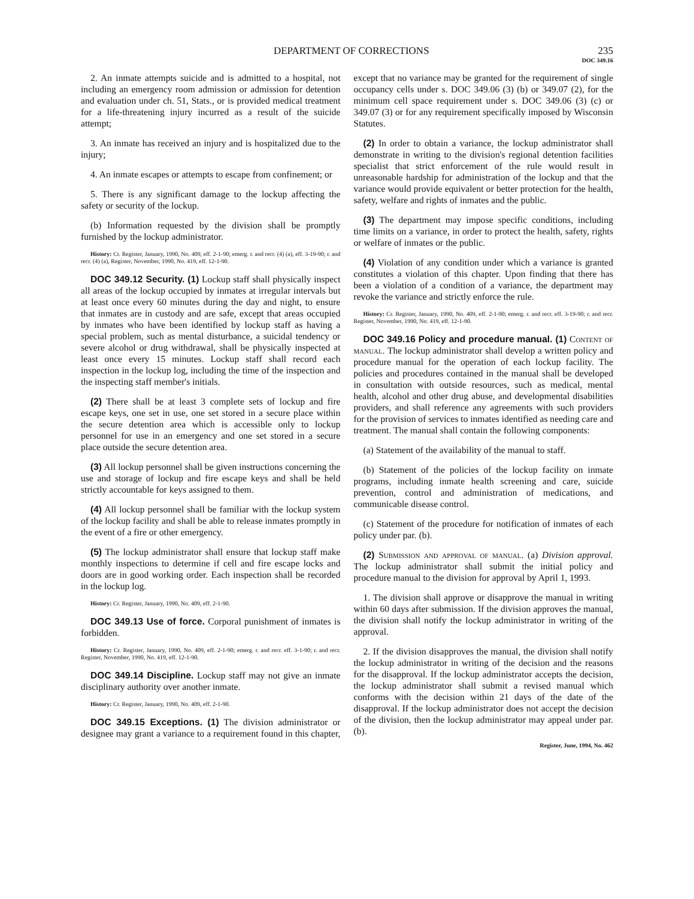DEPARTMENT OF CORRECTIONS 235
DOC 349.16
2. An inmate attempts suicide and is admitted to a hospital, not including an emergency room admission or admission for detention and evaluation under ch. 51, Stats., or is provided medical treatment for a life-threatening injury incurred as a result of the suicide attempt;
3. An inmate has received an injury and is hospitalized due to the injury;
4. An inmate escapes or attempts to escape from confinement; or
5. There is any significant damage to the lockup affecting the safety or security of the lockup.
(b) Information requested by the division shall be promptly furnished by the lockup administrator.
History: Cr. Register, January, 1990, No. 409, eff. 2-1-90; emerg. r. and recr. (4) (a), eff. 3-19-90; r. and recr. (4) (a), Register, November, 1990, No. 419, eff. 12-1-90.
DOC 349.12 Security. (1) Lockup staff shall physically inspect all areas of the lockup occupied by inmates at irregular intervals but at least once every 60 minutes during the day and night, to ensure that inmates are in custody and are safe, except that areas occupied by inmates who have been identified by lockup staff as having a special problem, such as mental disturbance, a suicidal tendency or severe alcohol or drug withdrawal, shall be physically inspected at least once every 15 minutes. Lockup staff shall record each inspection in the lockup log, including the time of the inspection and the inspecting staff member's initials.
(2) There shall be at least 3 complete sets of lockup and fire escape keys, one set in use, one set stored in a secure place within the secure detention area which is accessible only to lockup personnel for use in an emergency and one set stored in a secure place outside the secure detention area.
(3) All lockup personnel shall be given instructions concerning the use and storage of lockup and fire escape keys and shall be held strictly accountable for keys assigned to them.
(4) All lockup personnel shall be familiar with the lockup system of the lockup facility and shall be able to release inmates promptly in the event of a fire or other emergency.
(5) The lockup administrator shall ensure that lockup staff make monthly inspections to determine if cell and fire escape locks and doors are in good working order. Each inspection shall be recorded in the lockup log.
History: Cr. Register, January, 1990, No. 409, eff. 2-1-90.
DOC 349.13 Use of force. Corporal punishment of inmates is forbidden.
History: Cr. Register, January, 1990, No. 409, eff. 2-1-90; emerg. r. and recr. eff. 3-1-90; r. and recr. Register, November, 1990, No. 419, eff. 12-1-90.
DOC 349.14 Discipline. Lockup staff may not give an inmate disciplinary authority over another inmate.
History: Cr. Register, January, 1990, No. 409, eff. 2-1-90.
DOC 349.15 Exceptions. (1) The division administrator or designee may grant a variance to a requirement found in this chapter, except that no variance may be granted for the requirement of single occupancy cells under s. DOC 349.06 (3) (b) or 349.07 (2), for the minimum cell space requirement under s. DOC 349.06 (3) (c) or 349.07 (3) or for any requirement specifically imposed by Wisconsin Statutes.
(2) In order to obtain a variance, the lockup administrator shall demonstrate in writing to the division's regional detention facilities specialist that strict enforcement of the rule would result in unreasonable hardship for administration of the lockup and that the variance would provide equivalent or better protection for the health, safety, welfare and rights of inmates and the public.
(3) The department may impose specific conditions, including time limits on a variance, in order to protect the health, safety, rights or welfare of inmates or the public.
(4) Violation of any condition under which a variance is granted constitutes a violation of this chapter. Upon finding that there has been a violation of a condition of a variance, the department may revoke the variance and strictly enforce the rule.
History: Cr. Register, January, 1990, No. 409, eff. 2-1-90; emerg. r. and recr. eff. 3-19-90; r. and recr. Register, November, 1990, No. 419, eff. 12-1-90.
DOC 349.16 Policy and procedure manual. (1) Content of manual. The lockup administrator shall develop a written policy and procedure manual for the operation of each lockup facility. The policies and procedures contained in the manual shall be developed in consultation with outside resources, such as medical, mental health, alcohol and other drug abuse, and developmental disabilities providers, and shall reference any agreements with such providers for the provision of services to inmates identified as needing care and treatment. The manual shall contain the following components:
(a) Statement of the availability of the manual to staff.
(b) Statement of the policies of the lockup facility on inmate programs, including inmate health screening and care, suicide prevention, control and administration of medications, and communicable disease control.
(c) Statement of the procedure for notification of inmates of each policy under par. (b).
(2) Submission and approval of manual. (a) Division approval. The lockup administrator shall submit the initial policy and procedure manual to the division for approval by April 1, 1993.
1. The division shall approve or disapprove the manual in writing within 60 days after submission. If the division approves the manual, the division shall notify the lockup administrator in writing of the approval.
2. If the division disapproves the manual, the division shall notify the lockup administrator in writing of the decision and the reasons for the disapproval. If the lockup administrator accepts the decision, the lockup administrator shall submit a revised manual which conforms with the decision within 21 days of the date of the disapproval. If the lockup administrator does not accept the decision of the division, then the lockup administrator may appeal under par. (b).
Register, June, 1994, No. 462